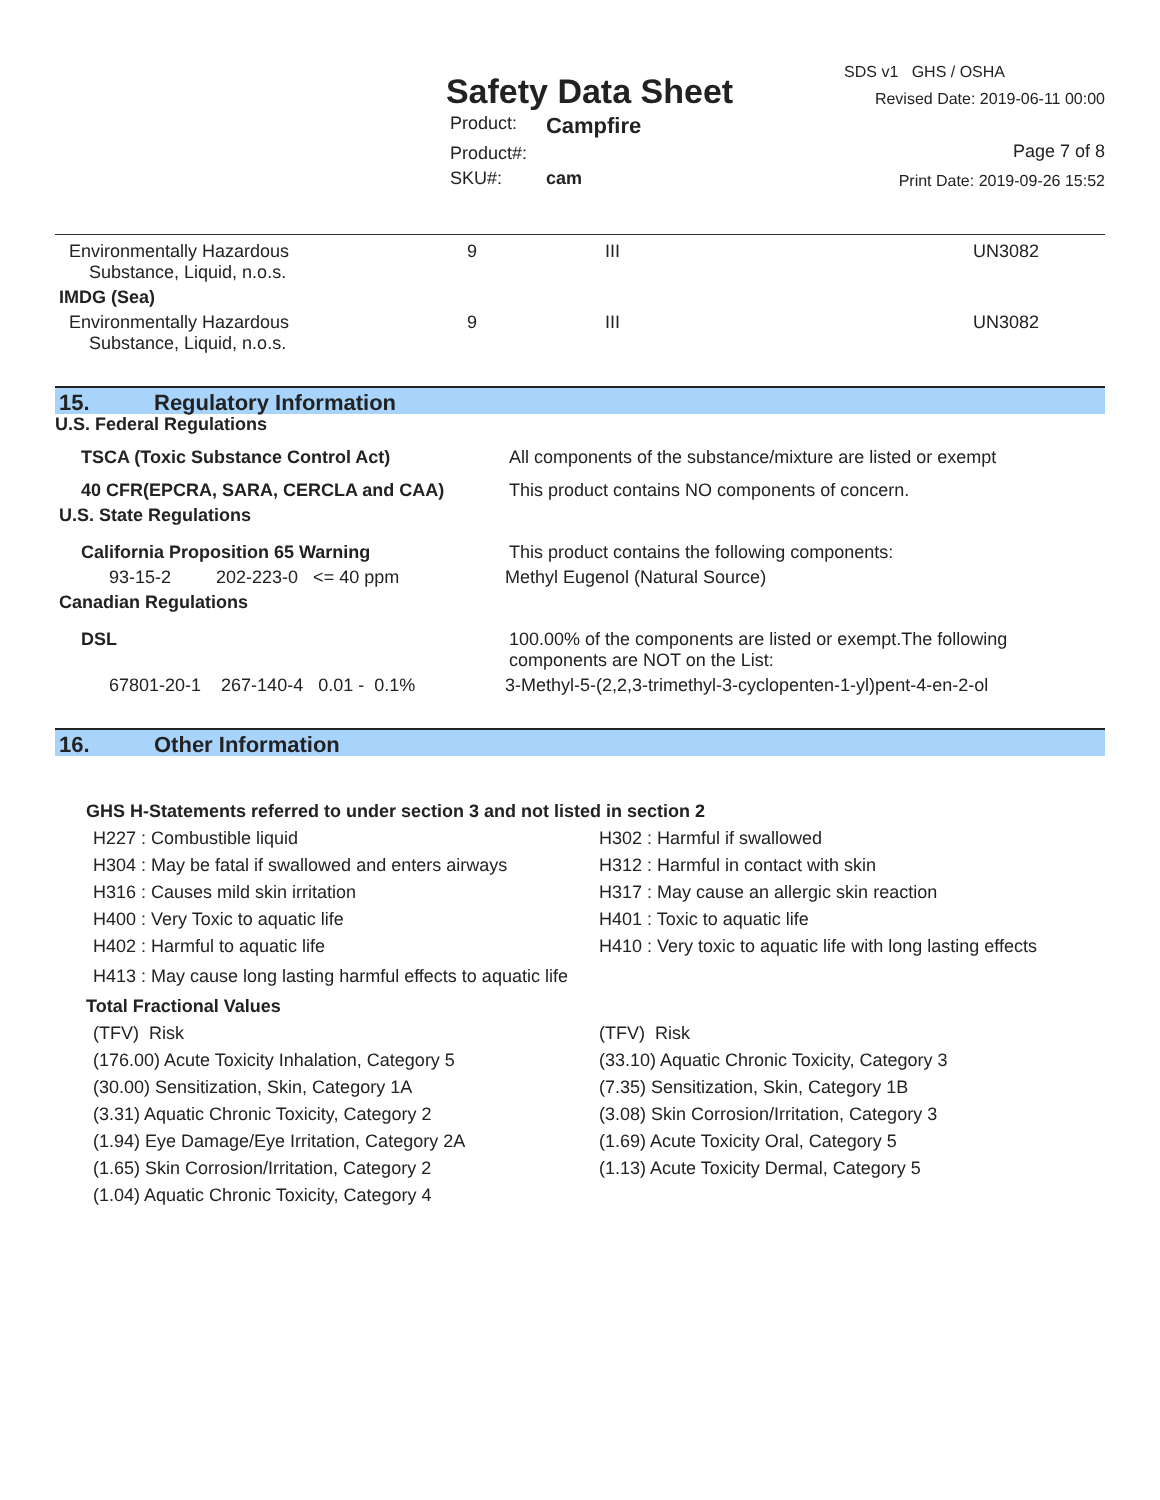Safety Data Sheet
| Product: | Campfire |
| Product#: | |
| SKU#: | cam |
SDS v1 GHS / OSHA
Revised Date: 2019-06-11 00:00
Page 7 of 8
Print Date: 2019-09-26 15:52
| Environmentally Hazardous Substance, Liquid, n.o.s. | 9 | III | UN3082 |
| IMDG (Sea) | | | |
| Environmentally Hazardous Substance, Liquid, n.o.s. | 9 | III | UN3082 |
15. Regulatory Information
U.S. Federal Regulations
| TSCA (Toxic Substance Control Act) | All components of the substance/mixture are listed or exempt |
| 40 CFR(EPCRA, SARA, CERCLA and CAA) | This product contains NO components of concern. |
| U.S. State Regulations | |
| California Proposition 65 Warning | This product contains the following components: |
| 93-15-2 202-223-0 <= 40 ppm | Methyl Eugenol (Natural Source) |
| Canadian Regulations | |
| DSL | 100.00% of the components are listed or exempt.The following components are NOT on the List: |
| 67801-20-1 267-140-4 0.01 - 0.1% | 3-Methyl-5-(2,2,3-trimethyl-3-cyclopenten-1-yl)pent-4-en-2-ol |
16. Other Information
GHS H-Statements referred to under section 3 and not listed in section 2
H227 : Combustible liquid
H304 : May be fatal if swallowed and enters airways
H316 : Causes mild skin irritation
H400 : Very Toxic to aquatic life
H402 : Harmful to aquatic life
H302 : Harmful if swallowed
H312 : Harmful in contact with skin
H317 : May cause an allergic skin reaction
H401 : Toxic to aquatic life
H410 : Very toxic to aquatic life with long lasting effects
H413 : May cause long lasting harmful effects to aquatic life
Total Fractional Values
(TFV) Risk
(176.00) Acute Toxicity Inhalation, Category 5
(30.00) Sensitization, Skin, Category 1A
(3.31) Aquatic Chronic Toxicity, Category 2
(1.94) Eye Damage/Eye Irritation, Category 2A
(1.65) Skin Corrosion/Irritation, Category 2
(1.04) Aquatic Chronic Toxicity, Category 4
(TFV) Risk
(33.10) Aquatic Chronic Toxicity, Category 3
(7.35) Sensitization, Skin, Category 1B
(3.08) Skin Corrosion/Irritation, Category 3
(1.69) Acute Toxicity Oral, Category 5
(1.13) Acute Toxicity Dermal, Category 5